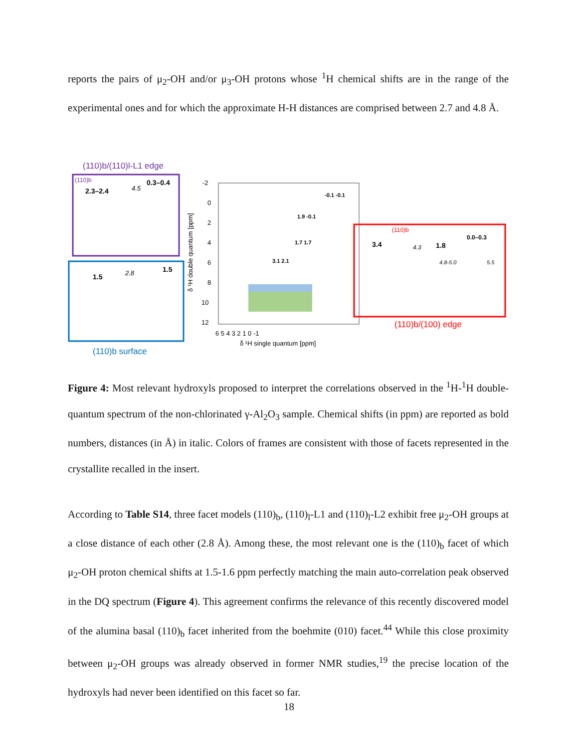reports the pairs of μ<sub>2</sub>-OH and/or μ<sub>3</sub>-OH protons whose <sup>1</sup>H chemical shifts are in the range of the experimental ones and for which the approximate H-H distances are comprised between 2.7 and 4.8 Å.
(110)b/(110)l-L1 edge
(110)b
2.3–2.4
0.3–0.4
4.5
1.5
1.5
2.8
(110)b surface
-2
0
2
4
6
8
10
12
6 5 4 3 2 1 0 -1
δ ¹H single quantum [ppm]
δ ¹H double quantum [ppm]
-0.1 -0.1
1.9 -0.1
1.7 1.7
3.1 2.1
(110)b
3.4
1.8
0.0–0.3
4.3
4.8-5.0
5.5
(110)b/(100) edge
Figure 4: Most relevant hydroxyls proposed to interpret the correlations observed in the <sup>1</sup>H-<sup>1</sup>H double-quantum spectrum of the non-chlorinated γ-Al<sub>2</sub>O<sub>3</sub> sample. Chemical shifts (in ppm) are reported as bold numbers, distances (in Å) in italic. Colors of frames are consistent with those of facets represented in the crystallite recalled in the insert.
According to Table S14, three facet models (110)<sub>b</sub>, (110)<sub>l</sub>-L1 and (110)<sub>l</sub>-L2 exhibit free μ<sub>2</sub>-OH groups at a close distance of each other (2.8 Å). Among these, the most relevant one is the (110)<sub>b</sub> facet of which μ<sub>2</sub>-OH proton chemical shifts at 1.5-1.6 ppm perfectly matching the main auto-correlation peak observed in the DQ spectrum (Figure 4). This agreement confirms the relevance of this recently discovered model of the alumina basal (110)<sub>b</sub> facet inherited from the boehmite (010) facet.<sup>44</sup> While this close proximity between μ<sub>2</sub>-OH groups was already observed in former NMR studies,<sup>19</sup> the precise location of the hydroxyls had never been identified on this facet so far.
18